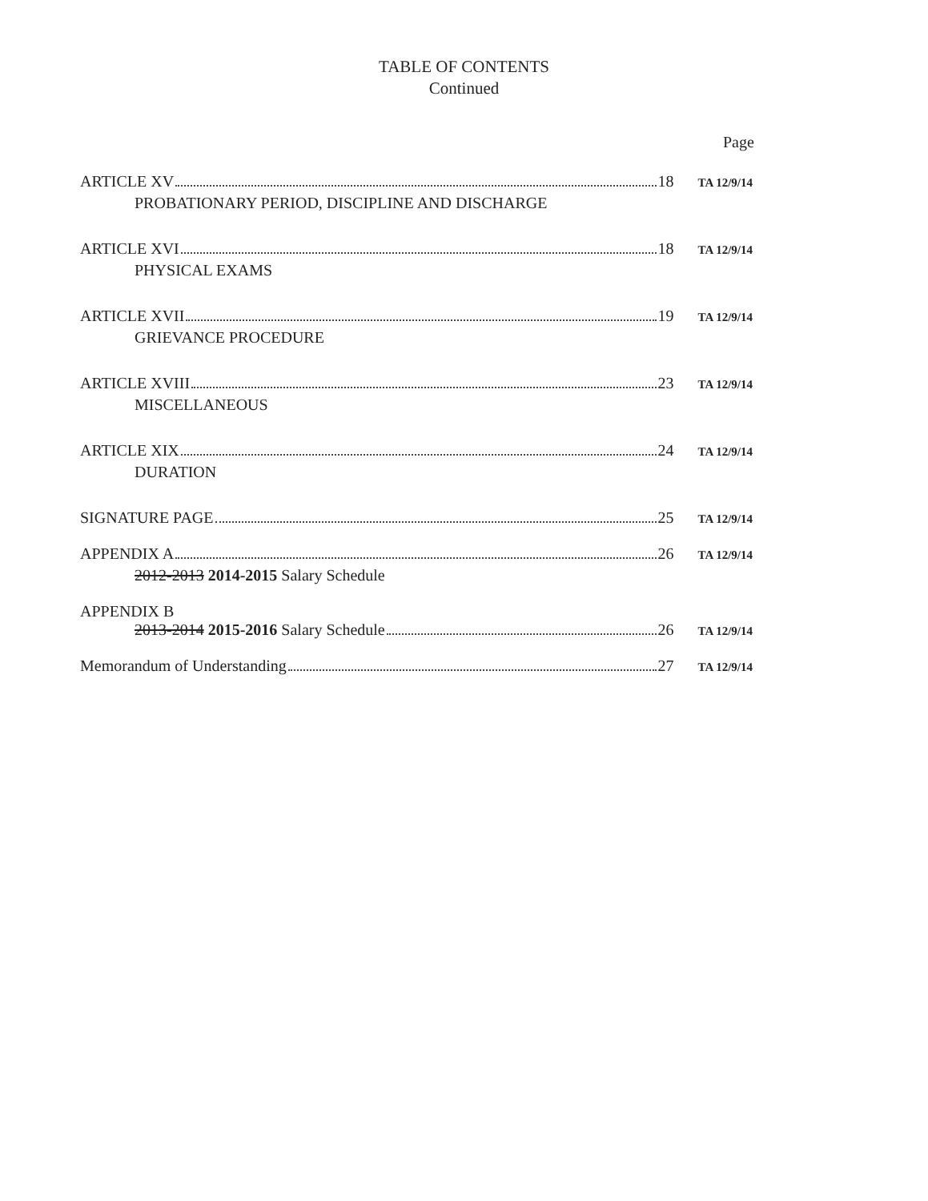TABLE OF CONTENTS
Continued
Page
ARTICLE XV 18 TA 12/9/14
PROBATIONARY PERIOD, DISCIPLINE AND DISCHARGE
ARTICLE XVI 18 TA 12/9/14
PHYSICAL EXAMS
ARTICLE XVII 19 TA 12/9/14
GRIEVANCE PROCEDURE
ARTICLE XVIII 23 TA 12/9/14
MISCELLANEOUS
ARTICLE XIX 24 TA 12/9/14
DURATION
SIGNATURE PAGE 25 TA 12/9/14
APPENDIX A 26 TA 12/9/14
2012-2013 2014-2015 Salary Schedule
APPENDIX B
2013-2014 2015-2016 Salary Schedule 26 TA 12/9/14
Memorandum of Understanding 27 TA 12/9/14